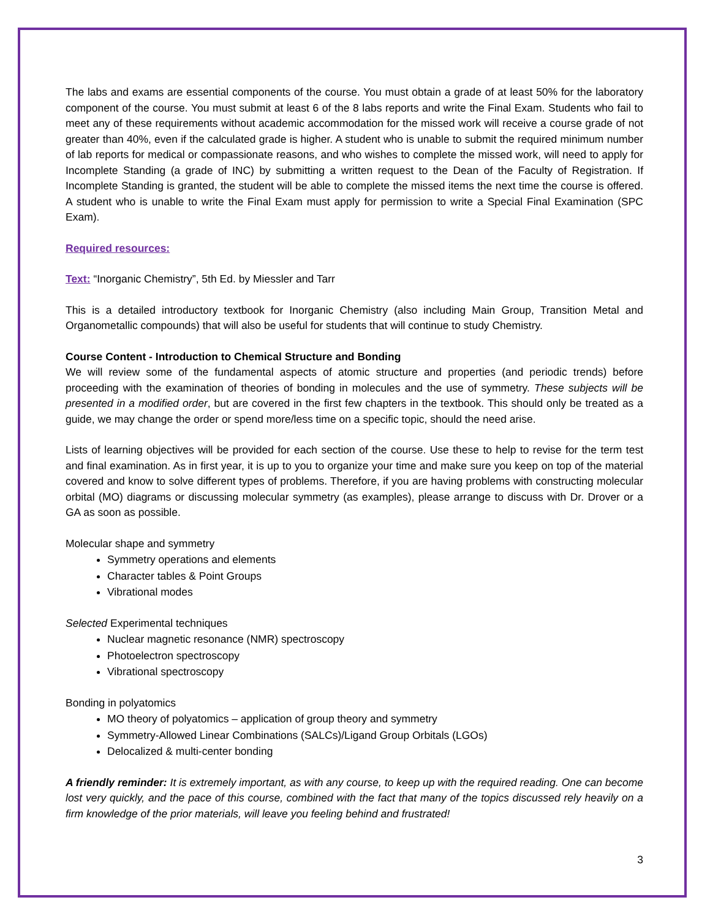The labs and exams are essential components of the course. You must obtain a grade of at least 50% for the laboratory component of the course. You must submit at least 6 of the 8 labs reports and write the Final Exam. Students who fail to meet any of these requirements without academic accommodation for the missed work will receive a course grade of not greater than 40%, even if the calculated grade is higher. A student who is unable to submit the required minimum number of lab reports for medical or compassionate reasons, and who wishes to complete the missed work, will need to apply for Incomplete Standing (a grade of INC) by submitting a written request to the Dean of the Faculty of Registration. If Incomplete Standing is granted, the student will be able to complete the missed items the next time the course is offered. A student who is unable to write the Final Exam must apply for permission to write a Special Final Examination (SPC Exam).
Required resources:
Text: “Inorganic Chemistry”, 5th Ed. by Miessler and Tarr
This is a detailed introductory textbook for Inorganic Chemistry (also including Main Group, Transition Metal and Organometallic compounds) that will also be useful for students that will continue to study Chemistry.
Course Content - Introduction to Chemical Structure and Bonding
We will review some of the fundamental aspects of atomic structure and properties (and periodic trends) before proceeding with the examination of theories of bonding in molecules and the use of symmetry. These subjects will be presented in a modified order, but are covered in the first few chapters in the textbook. This should only be treated as a guide, we may change the order or spend more/less time on a specific topic, should the need arise.
Lists of learning objectives will be provided for each section of the course. Use these to help to revise for the term test and final examination. As in first year, it is up to you to organize your time and make sure you keep on top of the material covered and know to solve different types of problems. Therefore, if you are having problems with constructing molecular orbital (MO) diagrams or discussing molecular symmetry (as examples), please arrange to discuss with Dr. Drover or a GA as soon as possible.
Molecular shape and symmetry
Symmetry operations and elements
Character tables & Point Groups
Vibrational modes
Selected Experimental techniques
Nuclear magnetic resonance (NMR) spectroscopy
Photoelectron spectroscopy
Vibrational spectroscopy
Bonding in polyatomics
MO theory of polyatomics – application of group theory and symmetry
Symmetry-Allowed Linear Combinations (SALCs)/Ligand Group Orbitals (LGOs)
Delocalized & multi-center bonding
A friendly reminder: It is extremely important, as with any course, to keep up with the required reading. One can become lost very quickly, and the pace of this course, combined with the fact that many of the topics discussed rely heavily on a firm knowledge of the prior materials, will leave you feeling behind and frustrated!
3